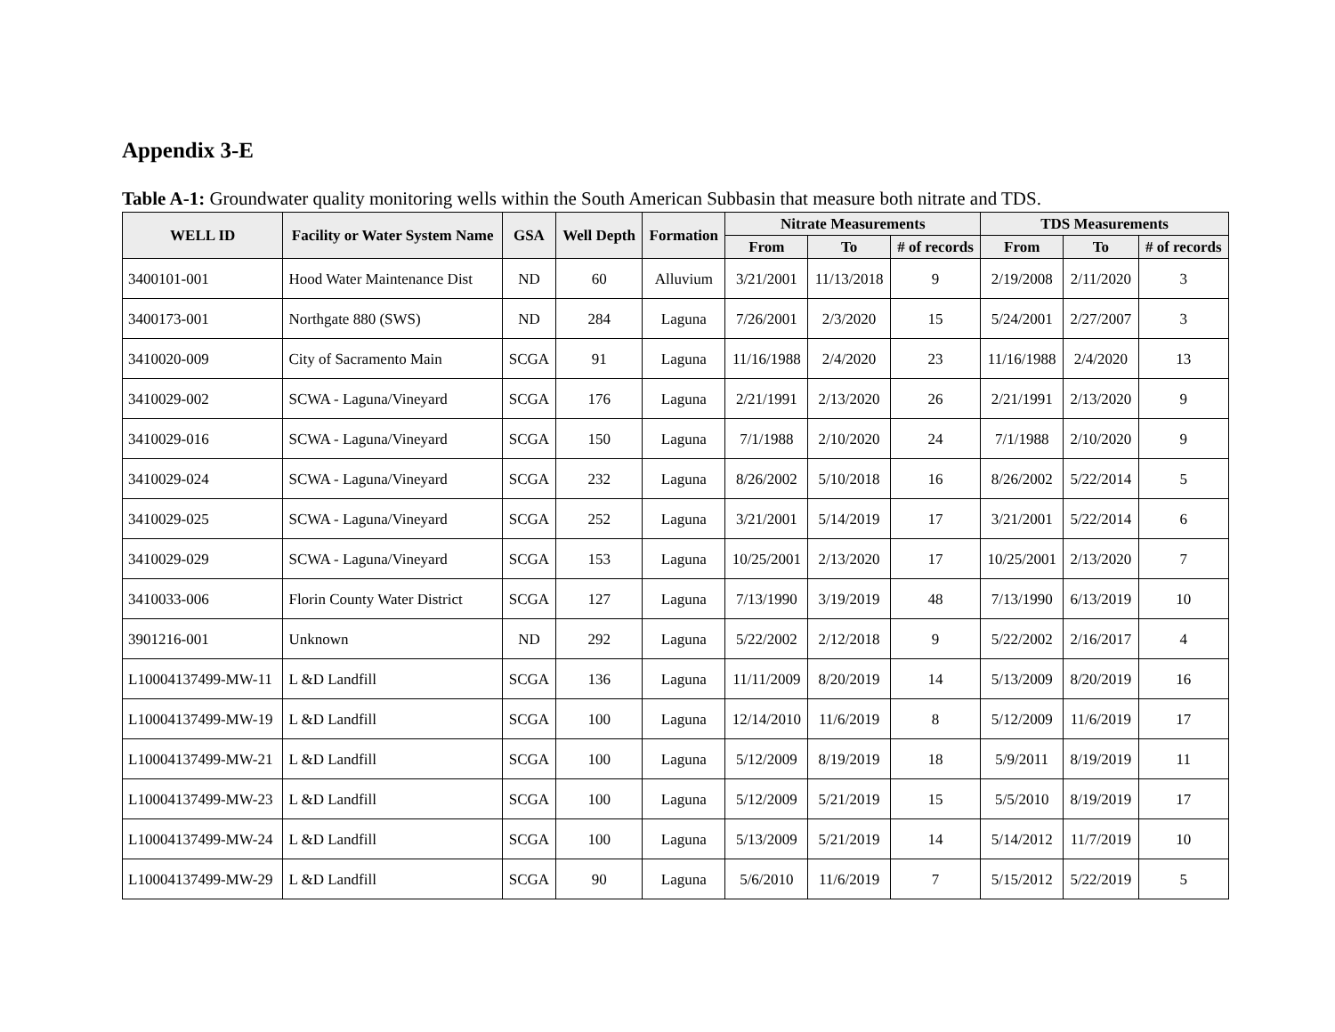Appendix 3-E
Table A-1: Groundwater quality monitoring wells within the South American Subbasin that measure both nitrate and TDS.
| WELL ID | Facility or Water System Name | GSA | Well Depth | Formation | Nitrate Measurements | | | TDS Measurements | | |
| --- | --- | --- | --- | --- | --- | --- | --- | --- | --- | --- |
| | | | | | From | To | # of records | From | To | # of records |
| 3400101-001 | Hood Water Maintenance Dist | ND | 60 | Alluvium | 3/21/2001 | 11/13/2018 | 9 | 2/19/2008 | 2/11/2020 | 3 |
| 3400173-001 | Northgate 880 (SWS) | ND | 284 | Laguna | 7/26/2001 | 2/3/2020 | 15 | 5/24/2001 | 2/27/2007 | 3 |
| 3410020-009 | City of Sacramento Main | SCGA | 91 | Laguna | 11/16/1988 | 2/4/2020 | 23 | 11/16/1988 | 2/4/2020 | 13 |
| 3410029-002 | SCWA - Laguna/Vineyard | SCGA | 176 | Laguna | 2/21/1991 | 2/13/2020 | 26 | 2/21/1991 | 2/13/2020 | 9 |
| 3410029-016 | SCWA - Laguna/Vineyard | SCGA | 150 | Laguna | 7/1/1988 | 2/10/2020 | 24 | 7/1/1988 | 2/10/2020 | 9 |
| 3410029-024 | SCWA - Laguna/Vineyard | SCGA | 232 | Laguna | 8/26/2002 | 5/10/2018 | 16 | 8/26/2002 | 5/22/2014 | 5 |
| 3410029-025 | SCWA - Laguna/Vineyard | SCGA | 252 | Laguna | 3/21/2001 | 5/14/2019 | 17 | 3/21/2001 | 5/22/2014 | 6 |
| 3410029-029 | SCWA - Laguna/Vineyard | SCGA | 153 | Laguna | 10/25/2001 | 2/13/2020 | 17 | 10/25/2001 | 2/13/2020 | 7 |
| 3410033-006 | Florin County Water District | SCGA | 127 | Laguna | 7/13/1990 | 3/19/2019 | 48 | 7/13/1990 | 6/13/2019 | 10 |
| 3901216-001 | Unknown | ND | 292 | Laguna | 5/22/2002 | 2/12/2018 | 9 | 5/22/2002 | 2/16/2017 | 4 |
| L10004137499-MW-11 | L &D Landfill | SCGA | 136 | Laguna | 11/11/2009 | 8/20/2019 | 14 | 5/13/2009 | 8/20/2019 | 16 |
| L10004137499-MW-19 | L &D Landfill | SCGA | 100 | Laguna | 12/14/2010 | 11/6/2019 | 8 | 5/12/2009 | 11/6/2019 | 17 |
| L10004137499-MW-21 | L &D Landfill | SCGA | 100 | Laguna | 5/12/2009 | 8/19/2019 | 18 | 5/9/2011 | 8/19/2019 | 11 |
| L10004137499-MW-23 | L &D Landfill | SCGA | 100 | Laguna | 5/12/2009 | 5/21/2019 | 15 | 5/5/2010 | 8/19/2019 | 17 |
| L10004137499-MW-24 | L &D Landfill | SCGA | 100 | Laguna | 5/13/2009 | 5/21/2019 | 14 | 5/14/2012 | 11/7/2019 | 10 |
| L10004137499-MW-29 | L &D Landfill | SCGA | 90 | Laguna | 5/6/2010 | 11/6/2019 | 7 | 5/15/2012 | 5/22/2019 | 5 |